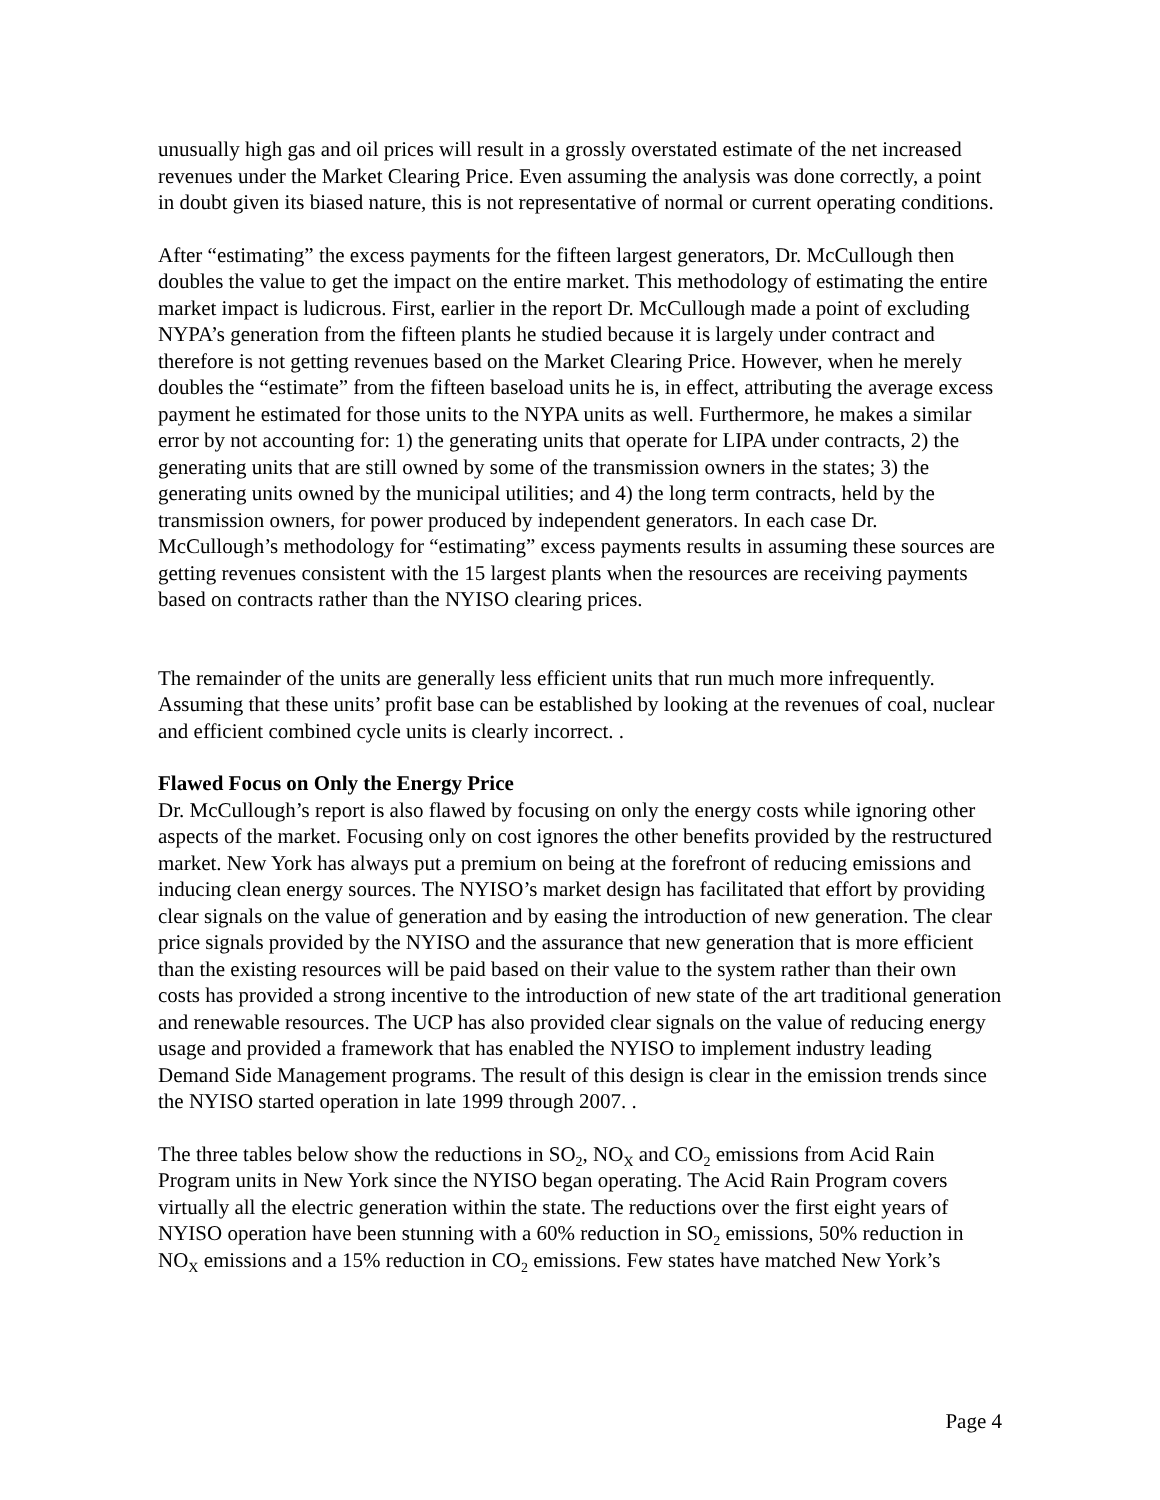unusually high gas and oil prices will result in a grossly overstated estimate of the net increased revenues under the Market Clearing Price. Even assuming the analysis was done correctly, a point in doubt given its biased nature, this is not representative of normal or current operating conditions.
After “estimating” the excess payments for the fifteen largest generators, Dr. McCullough then doubles the value to get the impact on the entire market. This methodology of estimating the entire market impact is ludicrous. First, earlier in the report Dr. McCullough made a point of excluding NYPA’s generation from the fifteen plants he studied because it is largely under contract and therefore is not getting revenues based on the Market Clearing Price. However, when he merely doubles the “estimate” from the fifteen baseload units he is, in effect, attributing the average excess payment he estimated for those units to the NYPA units as well. Furthermore, he makes a similar error by not accounting for: 1) the generating units that operate for LIPA under contracts, 2) the generating units that are still owned by some of the transmission owners in the states; 3) the generating units owned by the municipal utilities; and 4) the long term contracts, held by the transmission owners, for power produced by independent generators. In each case Dr. McCullough’s methodology for “estimating” excess payments results in assuming these sources are getting revenues consistent with the 15 largest plants when the resources are receiving payments based on contracts rather than the NYISO clearing prices.
The remainder of the units are generally less efficient units that run much more infrequently. Assuming that these units’ profit base can be established by looking at the revenues of coal, nuclear and efficient combined cycle units is clearly incorrect. .
Flawed Focus on Only the Energy Price
Dr. McCullough’s report is also flawed by focusing on only the energy costs while ignoring other aspects of the market. Focusing only on cost ignores the other benefits provided by the restructured market. New York has always put a premium on being at the forefront of reducing emissions and inducing clean energy sources. The NYISO’s market design has facilitated that effort by providing clear signals on the value of generation and by easing the introduction of new generation. The clear price signals provided by the NYISO and the assurance that new generation that is more efficient than the existing resources will be paid based on their value to the system rather than their own costs has provided a strong incentive to the introduction of new state of the art traditional generation and renewable resources. The UCP has also provided clear signals on the value of reducing energy usage and provided a framework that has enabled the NYISO to implement industry leading Demand Side Management programs. The result of this design is clear in the emission trends since the NYISO started operation in late 1999 through 2007. .
The three tables below show the reductions in SO<sub>2</sub>, NO<sub>X</sub> and CO<sub>2</sub> emissions from Acid Rain Program units in New York since the NYISO began operating. The Acid Rain Program covers virtually all the electric generation within the state. The reductions over the first eight years of NYISO operation have been stunning with a 60% reduction in SO<sub>2</sub> emissions, 50% reduction in NO<sub>X</sub> emissions and a 15% reduction in CO<sub>2</sub> emissions. Few states have matched New York’s
Page 4